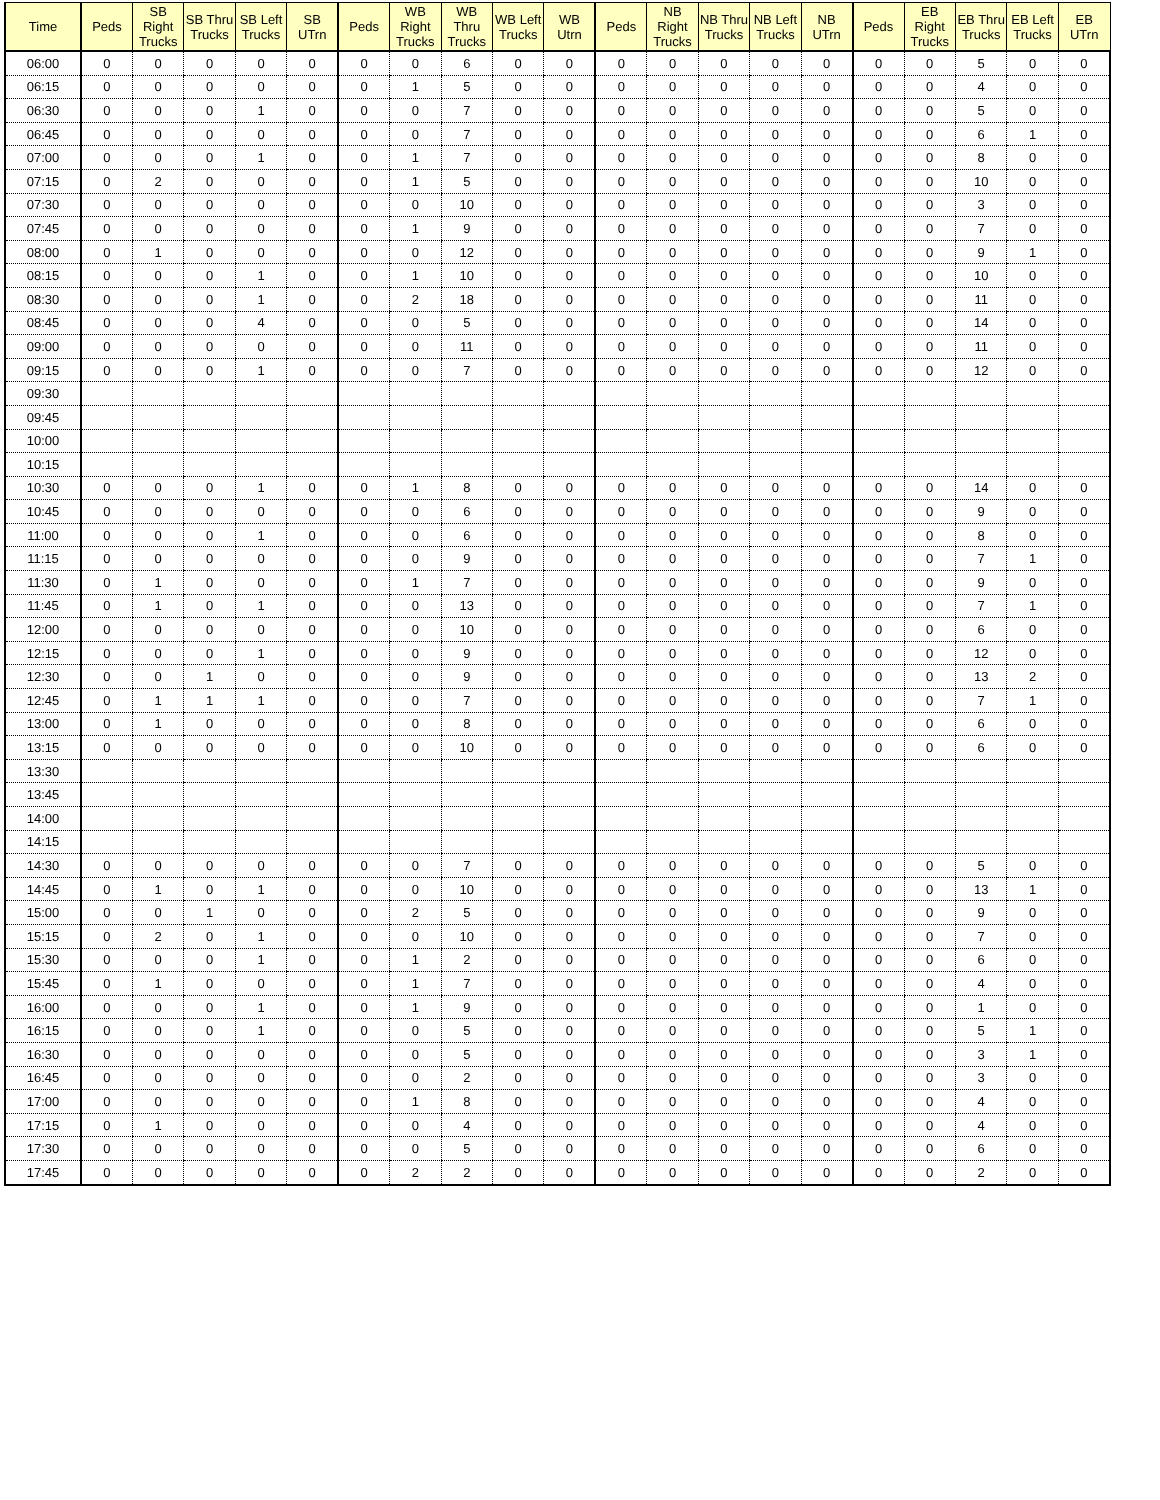| Time | Peds | SB Right Trucks | SB Thru Trucks | SB Left Trucks | SB UTrn | Peds | WB Right Trucks | WB Thru Trucks | WB Left Trucks | WB Utrn | Peds | NB Right Trucks | NB Thru Trucks | NB Left Trucks | NB UTrn | Peds | EB Right Trucks | EB Thru Trucks | EB Left Trucks | EB UTrn |
| --- | --- | --- | --- | --- | --- | --- | --- | --- | --- | --- | --- | --- | --- | --- | --- | --- | --- | --- | --- | --- |
| 06:00 | 0 | 0 | 0 | 0 | 0 | 0 | 0 | 6 | 0 | 0 | 0 | 0 | 0 | 0 | 0 | 0 | 0 | 5 | 0 | 0 |
| 06:15 | 0 | 0 | 0 | 0 | 0 | 0 | 1 | 5 | 0 | 0 | 0 | 0 | 0 | 0 | 0 | 0 | 0 | 4 | 0 | 0 |
| 06:30 | 0 | 0 | 0 | 1 | 0 | 0 | 0 | 7 | 0 | 0 | 0 | 0 | 0 | 0 | 0 | 0 | 0 | 5 | 0 | 0 |
| 06:45 | 0 | 0 | 0 | 0 | 0 | 0 | 0 | 7 | 0 | 0 | 0 | 0 | 0 | 0 | 0 | 0 | 0 | 6 | 1 | 0 |
| 07:00 | 0 | 0 | 0 | 1 | 0 | 0 | 1 | 7 | 0 | 0 | 0 | 0 | 0 | 0 | 0 | 0 | 0 | 8 | 0 | 0 |
| 07:15 | 0 | 2 | 0 | 0 | 0 | 0 | 1 | 5 | 0 | 0 | 0 | 0 | 0 | 0 | 0 | 0 | 0 | 10 | 0 | 0 |
| 07:30 | 0 | 0 | 0 | 0 | 0 | 0 | 0 | 10 | 0 | 0 | 0 | 0 | 0 | 0 | 0 | 0 | 0 | 3 | 0 | 0 |
| 07:45 | 0 | 0 | 0 | 0 | 0 | 0 | 1 | 9 | 0 | 0 | 0 | 0 | 0 | 0 | 0 | 0 | 0 | 7 | 0 | 0 |
| 08:00 | 0 | 1 | 0 | 0 | 0 | 0 | 0 | 12 | 0 | 0 | 0 | 0 | 0 | 0 | 0 | 0 | 0 | 9 | 1 | 0 |
| 08:15 | 0 | 0 | 0 | 1 | 0 | 0 | 1 | 10 | 0 | 0 | 0 | 0 | 0 | 0 | 0 | 0 | 0 | 10 | 0 | 0 |
| 08:30 | 0 | 0 | 0 | 1 | 0 | 0 | 2 | 18 | 0 | 0 | 0 | 0 | 0 | 0 | 0 | 0 | 0 | 11 | 0 | 0 |
| 08:45 | 0 | 0 | 0 | 4 | 0 | 0 | 0 | 5 | 0 | 0 | 0 | 0 | 0 | 0 | 0 | 0 | 0 | 14 | 0 | 0 |
| 09:00 | 0 | 0 | 0 | 0 | 0 | 0 | 0 | 11 | 0 | 0 | 0 | 0 | 0 | 0 | 0 | 0 | 0 | 11 | 0 | 0 |
| 09:15 | 0 | 0 | 0 | 1 | 0 | 0 | 0 | 7 | 0 | 0 | 0 | 0 | 0 | 0 | 0 | 0 | 0 | 12 | 0 | 0 |
| 09:30 | | | | | | | | | | | | | | | | | | | | |
| 09:45 | | | | | | | | | | | | | | | | | | | | |
| 10:00 | | | | | | | | | | | | | | | | | | | | |
| 10:15 | | | | | | | | | | | | | | | | | | | | |
| 10:30 | 0 | 0 | 0 | 1 | 0 | 0 | 1 | 8 | 0 | 0 | 0 | 0 | 0 | 0 | 0 | 0 | 0 | 14 | 0 | 0 |
| 10:45 | 0 | 0 | 0 | 0 | 0 | 0 | 0 | 6 | 0 | 0 | 0 | 0 | 0 | 0 | 0 | 0 | 0 | 9 | 0 | 0 |
| 11:00 | 0 | 0 | 0 | 1 | 0 | 0 | 0 | 6 | 0 | 0 | 0 | 0 | 0 | 0 | 0 | 0 | 0 | 8 | 0 | 0 |
| 11:15 | 0 | 0 | 0 | 0 | 0 | 0 | 0 | 9 | 0 | 0 | 0 | 0 | 0 | 0 | 0 | 0 | 0 | 7 | 1 | 0 |
| 11:30 | 0 | 1 | 0 | 0 | 0 | 0 | 1 | 7 | 0 | 0 | 0 | 0 | 0 | 0 | 0 | 0 | 0 | 9 | 0 | 0 |
| 11:45 | 0 | 1 | 0 | 1 | 0 | 0 | 0 | 13 | 0 | 0 | 0 | 0 | 0 | 0 | 0 | 0 | 0 | 7 | 1 | 0 |
| 12:00 | 0 | 0 | 0 | 0 | 0 | 0 | 0 | 10 | 0 | 0 | 0 | 0 | 0 | 0 | 0 | 0 | 0 | 6 | 0 | 0 |
| 12:15 | 0 | 0 | 0 | 1 | 0 | 0 | 0 | 9 | 0 | 0 | 0 | 0 | 0 | 0 | 0 | 0 | 0 | 12 | 0 | 0 |
| 12:30 | 0 | 0 | 1 | 0 | 0 | 0 | 0 | 9 | 0 | 0 | 0 | 0 | 0 | 0 | 0 | 0 | 0 | 13 | 2 | 0 |
| 12:45 | 0 | 1 | 1 | 1 | 0 | 0 | 0 | 7 | 0 | 0 | 0 | 0 | 0 | 0 | 0 | 0 | 0 | 7 | 1 | 0 |
| 13:00 | 0 | 1 | 0 | 0 | 0 | 0 | 0 | 8 | 0 | 0 | 0 | 0 | 0 | 0 | 0 | 0 | 0 | 6 | 0 | 0 |
| 13:15 | 0 | 0 | 0 | 0 | 0 | 0 | 0 | 10 | 0 | 0 | 0 | 0 | 0 | 0 | 0 | 0 | 0 | 6 | 0 | 0 |
| 13:30 | | | | | | | | | | | | | | | | | | | | |
| 13:45 | | | | | | | | | | | | | | | | | | | | |
| 14:00 | | | | | | | | | | | | | | | | | | | | |
| 14:15 | | | | | | | | | | | | | | | | | | | | |
| 14:30 | 0 | 0 | 0 | 0 | 0 | 0 | 0 | 7 | 0 | 0 | 0 | 0 | 0 | 0 | 0 | 0 | 0 | 5 | 0 | 0 |
| 14:45 | 0 | 1 | 0 | 1 | 0 | 0 | 0 | 10 | 0 | 0 | 0 | 0 | 0 | 0 | 0 | 0 | 0 | 13 | 1 | 0 |
| 15:00 | 0 | 0 | 1 | 0 | 0 | 0 | 2 | 5 | 0 | 0 | 0 | 0 | 0 | 0 | 0 | 0 | 0 | 9 | 0 | 0 |
| 15:15 | 0 | 2 | 0 | 1 | 0 | 0 | 0 | 10 | 0 | 0 | 0 | 0 | 0 | 0 | 0 | 0 | 0 | 7 | 0 | 0 |
| 15:30 | 0 | 0 | 0 | 1 | 0 | 0 | 1 | 2 | 0 | 0 | 0 | 0 | 0 | 0 | 0 | 0 | 0 | 6 | 0 | 0 |
| 15:45 | 0 | 1 | 0 | 0 | 0 | 0 | 1 | 7 | 0 | 0 | 0 | 0 | 0 | 0 | 0 | 0 | 0 | 4 | 0 | 0 |
| 16:00 | 0 | 0 | 0 | 1 | 0 | 0 | 1 | 9 | 0 | 0 | 0 | 0 | 0 | 0 | 0 | 0 | 0 | 1 | 0 | 0 |
| 16:15 | 0 | 0 | 0 | 1 | 0 | 0 | 0 | 5 | 0 | 0 | 0 | 0 | 0 | 0 | 0 | 0 | 0 | 5 | 1 | 0 |
| 16:30 | 0 | 0 | 0 | 0 | 0 | 0 | 0 | 5 | 0 | 0 | 0 | 0 | 0 | 0 | 0 | 0 | 0 | 3 | 1 | 0 |
| 16:45 | 0 | 0 | 0 | 0 | 0 | 0 | 0 | 2 | 0 | 0 | 0 | 0 | 0 | 0 | 0 | 0 | 0 | 3 | 0 | 0 |
| 17:00 | 0 | 0 | 0 | 0 | 0 | 0 | 1 | 8 | 0 | 0 | 0 | 0 | 0 | 0 | 0 | 0 | 0 | 4 | 0 | 0 |
| 17:15 | 0 | 1 | 0 | 0 | 0 | 0 | 0 | 4 | 0 | 0 | 0 | 0 | 0 | 0 | 0 | 0 | 0 | 4 | 0 | 0 |
| 17:30 | 0 | 0 | 0 | 0 | 0 | 0 | 0 | 5 | 0 | 0 | 0 | 0 | 0 | 0 | 0 | 0 | 0 | 6 | 0 | 0 |
| 17:45 | 0 | 0 | 0 | 0 | 0 | 0 | 2 | 2 | 0 | 0 | 0 | 0 | 0 | 0 | 0 | 0 | 0 | 2 | 0 | 0 |